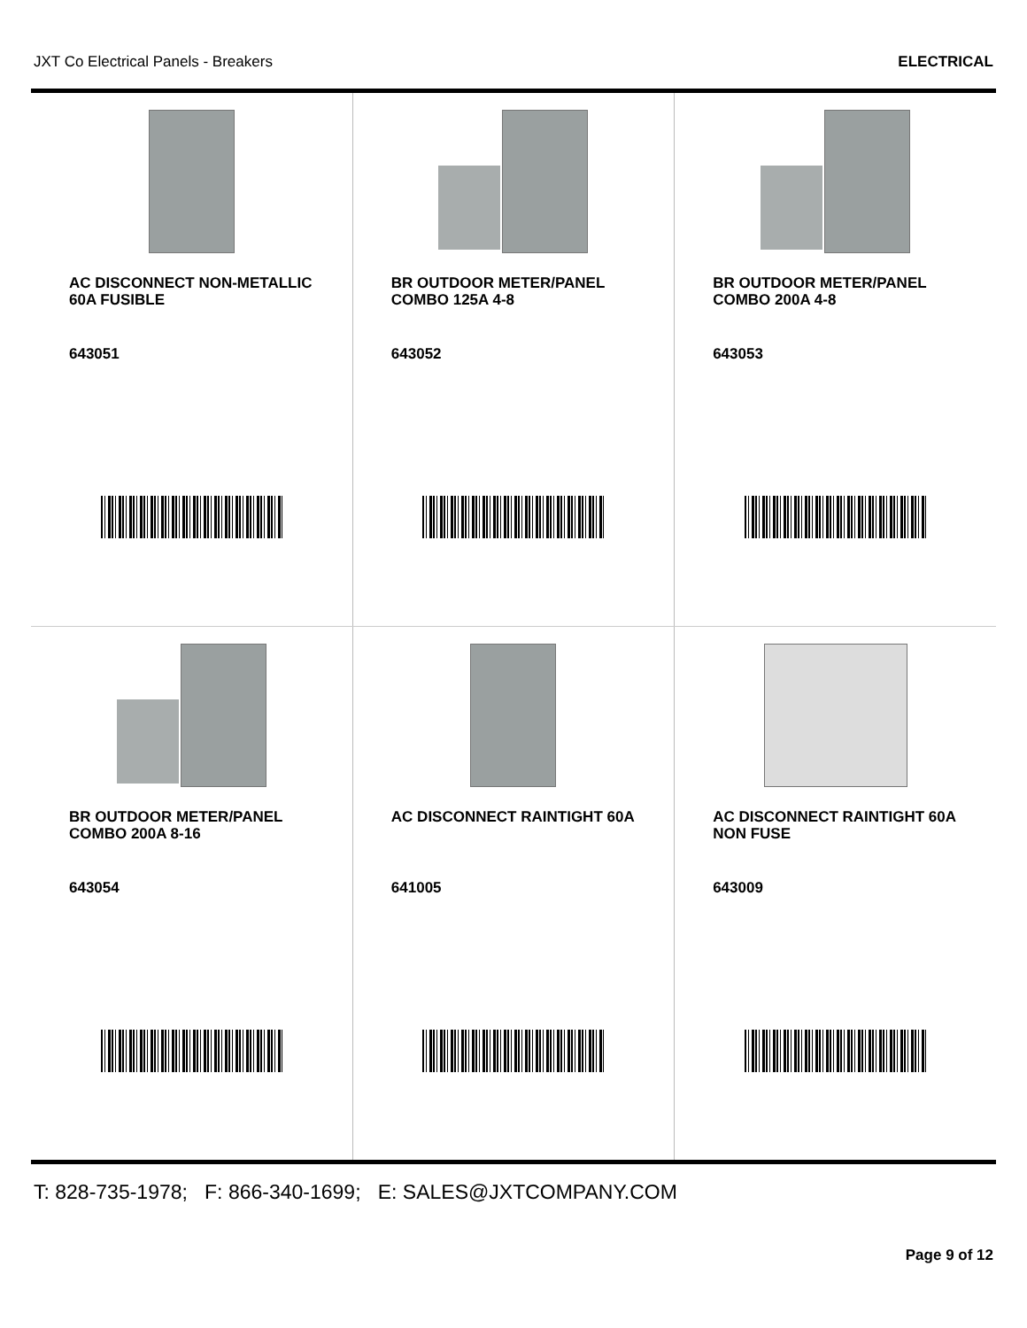JXT Co Electrical Panels - Breakers ELECTRICAL
| AC DISCONNECT NON-METALLIC 60A FUSIBLE 643051 | BR OUTDOOR METER/PANEL COMBO 125A 4-8 643052 | BR OUTDOOR METER/PANEL COMBO 200A 4-8 643053 |
| BR OUTDOOR METER/PANEL COMBO 200A 8-16 643054 | AC DISCONNECT RAINTIGHT 60A 641005 | AC DISCONNECT RAINTIGHT 60A NON FUSE 643009 |
T: 828-735-1978; F: 866-340-1699; E: SALES@JXTCOMPANY.COM
Page 9 of 12